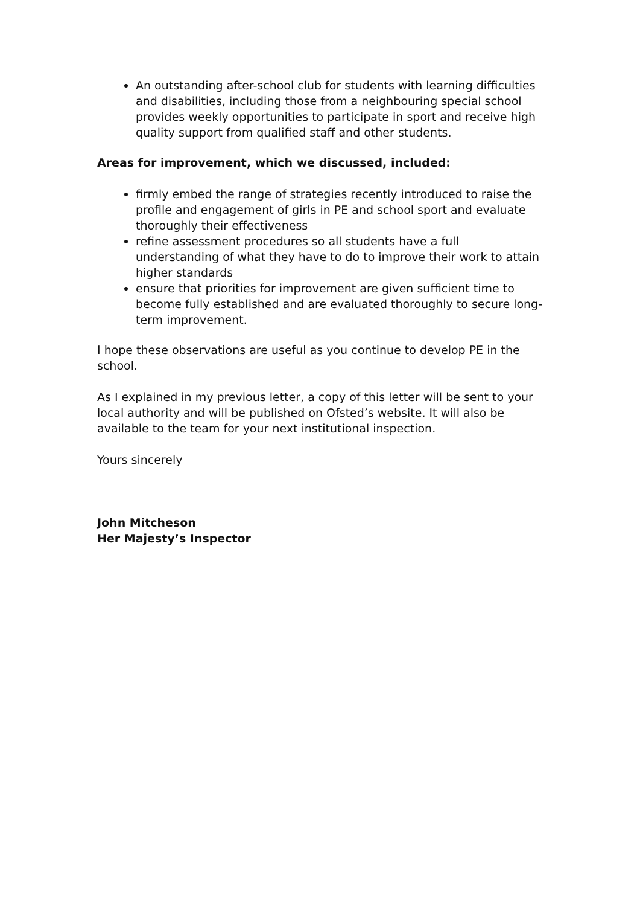An outstanding after-school club for students with learning difficulties and disabilities, including those from a neighbouring special school provides weekly opportunities to participate in sport and receive high quality support from qualified staff and other students.
Areas for improvement, which we discussed, included:
firmly embed the range of strategies recently introduced to raise the profile and engagement of girls in PE and school sport and evaluate thoroughly their effectiveness
refine assessment procedures so all students have a full understanding of what they have to do to improve their work to attain higher standards
ensure that priorities for improvement are given sufficient time to become fully established and are evaluated thoroughly to secure long-term improvement.
I hope these observations are useful as you continue to develop PE in the school.
As I explained in my previous letter, a copy of this letter will be sent to your local authority and will be published on Ofsted’s website. It will also be available to the team for your next institutional inspection.
Yours sincerely
John Mitcheson
Her Majesty’s Inspector